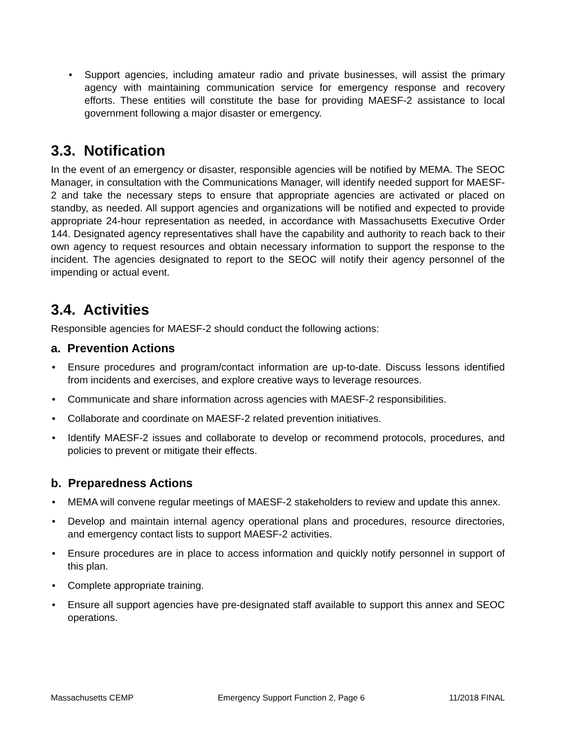• Support agencies, including amateur radio and private businesses, will assist the primary agency with maintaining communication service for emergency response and recovery efforts. These entities will constitute the base for providing MAESF-2 assistance to local government following a major disaster or emergency.
3.3. Notification
In the event of an emergency or disaster, responsible agencies will be notified by MEMA. The SEOC Manager, in consultation with the Communications Manager, will identify needed support for MAESF-2 and take the necessary steps to ensure that appropriate agencies are activated or placed on standby, as needed. All support agencies and organizations will be notified and expected to provide appropriate 24-hour representation as needed, in accordance with Massachusetts Executive Order 144. Designated agency representatives shall have the capability and authority to reach back to their own agency to request resources and obtain necessary information to support the response to the incident. The agencies designated to report to the SEOC will notify their agency personnel of the impending or actual event.
3.4. Activities
Responsible agencies for MAESF-2 should conduct the following actions:
a. Prevention Actions
• Ensure procedures and program/contact information are up-to-date. Discuss lessons identified from incidents and exercises, and explore creative ways to leverage resources.
• Communicate and share information across agencies with MAESF-2 responsibilities.
• Collaborate and coordinate on MAESF-2 related prevention initiatives.
• Identify MAESF-2 issues and collaborate to develop or recommend protocols, procedures, and policies to prevent or mitigate their effects.
b. Preparedness Actions
• MEMA will convene regular meetings of MAESF-2 stakeholders to review and update this annex.
• Develop and maintain internal agency operational plans and procedures, resource directories, and emergency contact lists to support MAESF-2 activities.
• Ensure procedures are in place to access information and quickly notify personnel in support of this plan.
• Complete appropriate training.
• Ensure all support agencies have pre-designated staff available to support this annex and SEOC operations.
Massachusetts CEMP Emergency Support Function 2, Page 6 11/2018 FINAL